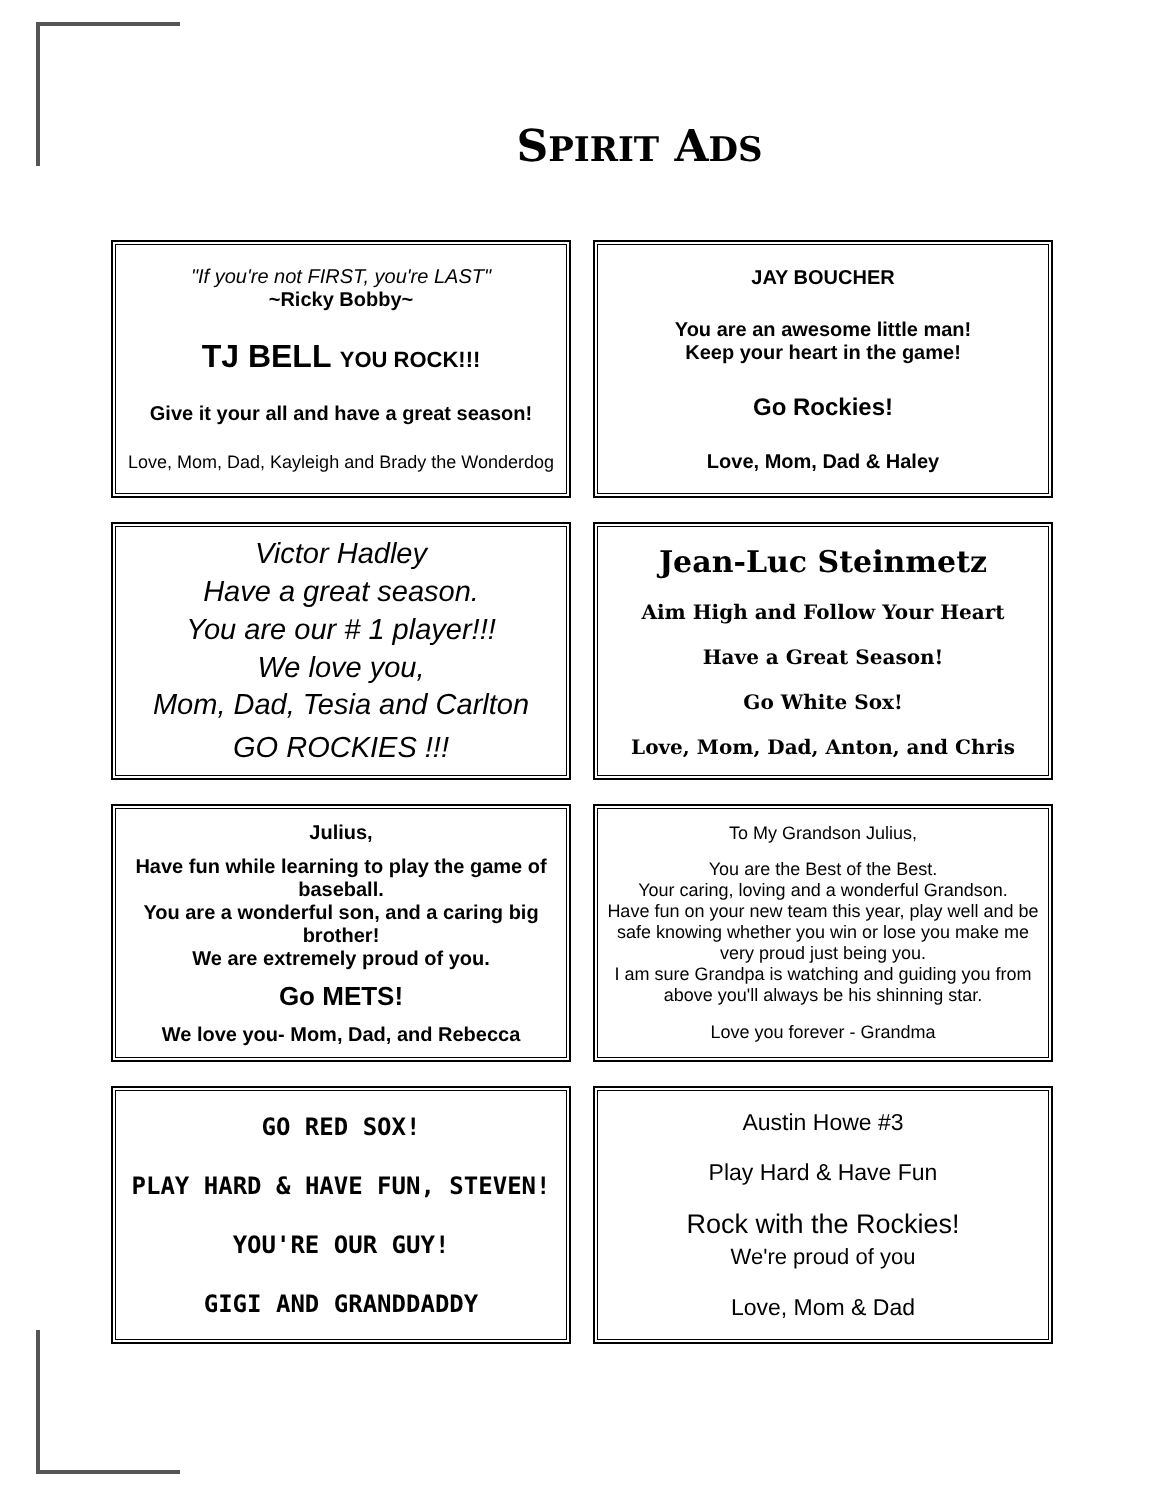SPIRIT ADS
"If you're not FIRST, you're LAST"
~Ricky Bobby~
TJ BELL YOU ROCK!!!
Give it your all and have a great season!
Love, Mom, Dad, Kayleigh and Brady the Wonderdog
JAY BOUCHER
You are an awesome little man!
Keep your heart in the game!
Go Rockies!
Love, Mom, Dad & Haley
Victor Hadley
Have a great season.
You are our # 1 player!!!
We love you,
Mom, Dad, Tesia and Carlton
GO ROCKIES !!!
Jean-Luc Steinmetz
Aim High and Follow Your Heart
Have a Great Season!
Go White Sox!
Love, Mom, Dad, Anton, and Chris
Julius,
Have fun while learning to play the game of baseball.
You are a wonderful son, and a caring big brother!
We are extremely proud of you.
Go METS!
We love you- Mom, Dad, and Rebecca
To My Grandson Julius,
You are the Best of the Best.
Your caring, loving and a wonderful Grandson.
Have fun on your new team this year, play well and be safe knowing whether you win or lose you make me very proud just being you.
I am sure Grandpa is watching and guiding you from above you'll always be his shinning star.
Love you forever - Grandma
GO RED SOX!
PLAY HARD & HAVE FUN, STEVEN!
YOU'RE OUR GUY!
GIGI AND GRANDDADDY
Austin Howe #3
Play Hard & Have Fun
Rock with the Rockies!
We're proud of you
Love, Mom & Dad